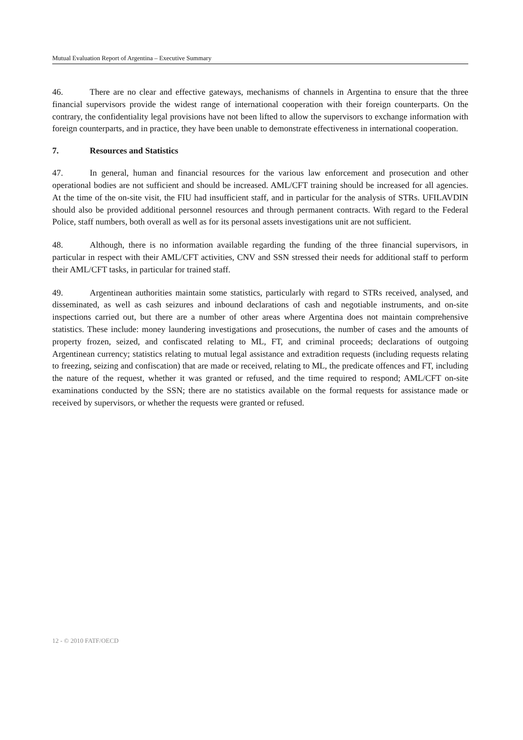Mutual Evaluation Report of Argentina – Executive Summary
46. There are no clear and effective gateways, mechanisms of channels in Argentina to ensure that the three financial supervisors provide the widest range of international cooperation with their foreign counterparts. On the contrary, the confidentiality legal provisions have not been lifted to allow the supervisors to exchange information with foreign counterparts, and in practice, they have been unable to demonstrate effectiveness in international cooperation.
7. Resources and Statistics
47. In general, human and financial resources for the various law enforcement and prosecution and other operational bodies are not sufficient and should be increased. AML/CFT training should be increased for all agencies. At the time of the on-site visit, the FIU had insufficient staff, and in particular for the analysis of STRs. UFILAVDIN should also be provided additional personnel resources and through permanent contracts. With regard to the Federal Police, staff numbers, both overall as well as for its personal assets investigations unit are not sufficient.
48. Although, there is no information available regarding the funding of the three financial supervisors, in particular in respect with their AML/CFT activities, CNV and SSN stressed their needs for additional staff to perform their AML/CFT tasks, in particular for trained staff.
49. Argentinean authorities maintain some statistics, particularly with regard to STRs received, analysed, and disseminated, as well as cash seizures and inbound declarations of cash and negotiable instruments, and on-site inspections carried out, but there are a number of other areas where Argentina does not maintain comprehensive statistics. These include: money laundering investigations and prosecutions, the number of cases and the amounts of property frozen, seized, and confiscated relating to ML, FT, and criminal proceeds; declarations of outgoing Argentinean currency; statistics relating to mutual legal assistance and extradition requests (including requests relating to freezing, seizing and confiscation) that are made or received, relating to ML, the predicate offences and FT, including the nature of the request, whether it was granted or refused, and the time required to respond; AML/CFT on-site examinations conducted by the SSN; there are no statistics available on the formal requests for assistance made or received by supervisors, or whether the requests were granted or refused.
12 - © 2010 FATF/OECD